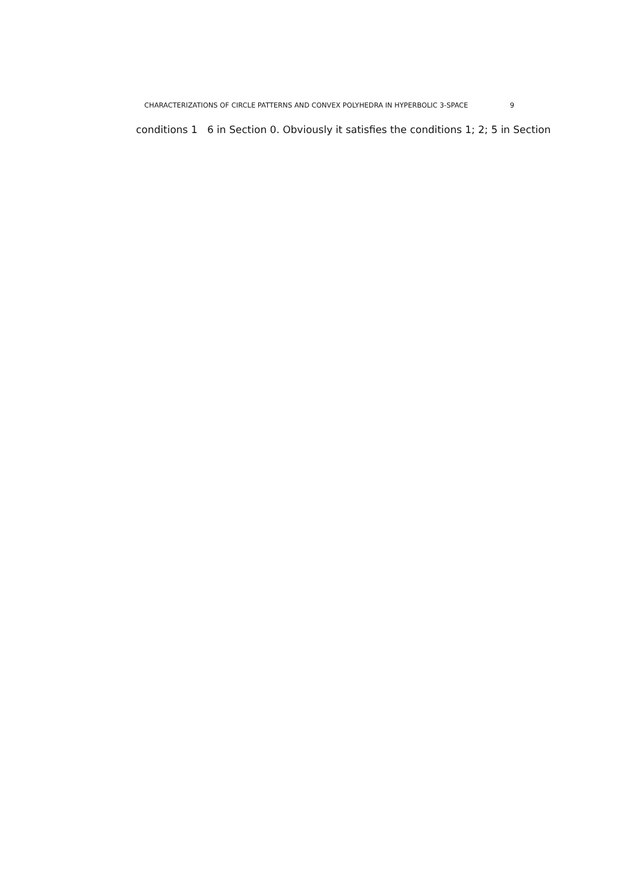CHARACTERIZATIONS OF CIRCLE PATTERNS AND CONVEX POLYHEDRA IN HYPERBOLIC 3-SPACE 9
conditions 1 6 in Section 0. Obviously it satisfies the conditions 1; 2; 5 in Section